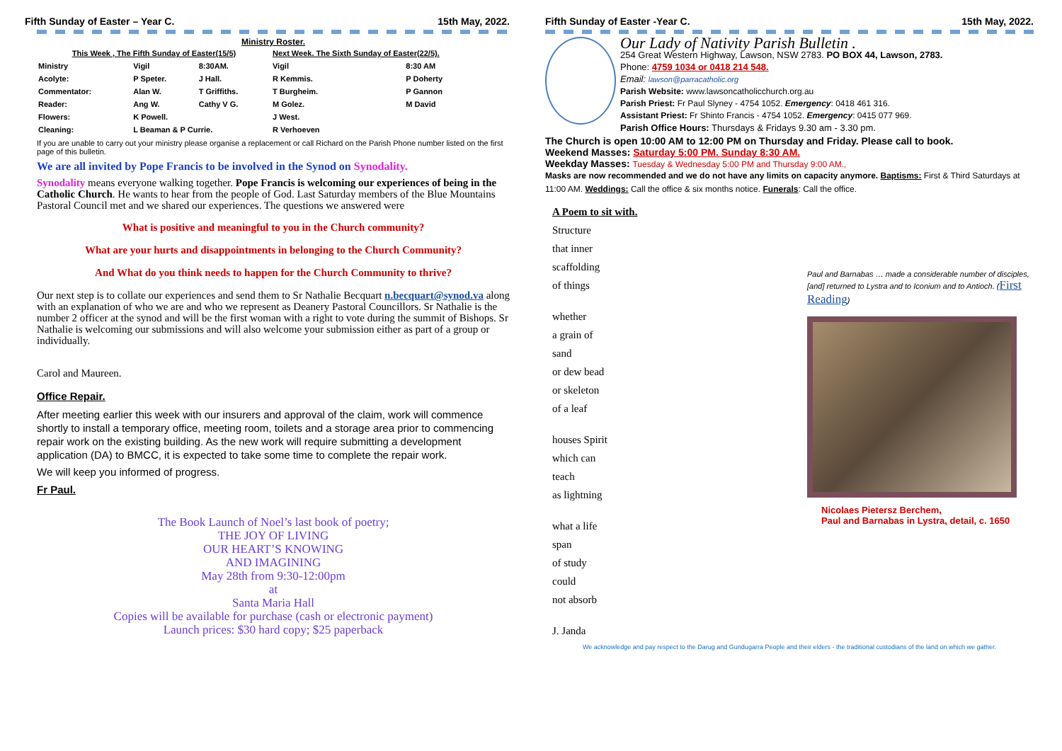Fifth Sunday of Easter – Year C. 15th May, 2022.
Ministry Roster.
| This Week , The Fifth Sunday of Easter(15/5) | | | Next Week. The Sixth Sunday of Easter(22/5). | |
| --- | --- | --- | --- | --- |
| Ministry | Vigil | 8:30AM. | Vigil | 8:30 AM |
| Acolyte: | P Speter. | J Hall. | R Kemmis. | P Doherty |
| Commentator: | Alan W. | T Griffiths. | T Burgheim. | P Gannon |
| Reader: | Ang W. | Cathy V G. | M Golez. | M David |
| Flowers: | K Powell. | | J West. | |
| Cleaning: | L Beaman & P Currie. | | R Verhoeven | |
If you are unable to carry out your ministry please organise a replacement or call Richard on the Parish Phone number listed on the first page of this bulletin.
We are all invited by Pope Francis to be involved in the Synod on Synodality.
Synodality means everyone walking together. Pope Francis is welcoming our experiences of being in the Catholic Church. He wants to hear from the people of God. Last Saturday members of the Blue Mountains Pastoral Council met and we shared our experiences. The questions we answered were
What is positive and meaningful to you in the Church community?
What are your hurts and disappointments in belonging to the Church Community?
And What do you think needs to happen for the Church Community to thrive?
Our next step is to collate our experiences and send them to Sr Nathalie Becquart n.becquart@synod.va along with an explanation of who we are and who we represent as Deanery Pastoral Councillors. Sr Nathalie is the number 2 officer at the synod and will be the first woman with a right to vote during the summit of Bishops. Sr Nathalie is welcoming our submissions and will also welcome your submission either as part of a group or individually.
Carol and Maureen.
Office Repair.
After meeting earlier this week with our insurers and approval of the claim, work will commence shortly to install a temporary office, meeting room, toilets and a storage area prior to commencing repair work on the existing building. As the new work will require submitting a development application (DA) to BMCC, it is expected to take some time to complete the repair work.
We will keep you informed of progress.
Fr Paul.
The Book Launch of Noel’s last book of poetry;
THE JOY OF LIVING
OUR HEART’S KNOWING
AND IMAGINING
May 28th from 9:30-12:00pm
at
Santa Maria Hall
Copies will be available for purchase (cash or electronic payment)
Launch prices: $30 hard copy; $25 paperback
Fifth Sunday of Easter -Year C. 15th May, 2022.
Our Lady of Nativity Parish Bulletin .
254 Great Western Highway, Lawson, NSW 2783. PO BOX 44, Lawson, 2783.
Phone: 4759 1034 or 0418 214 548.
Email: lawson@parracatholic.org
Parish Website: www.lawsoncatholicchurch.org.au
Parish Priest: Fr Paul Slyney - 4754 1052. Emergency: 0418 461 316.
Assistant Priest: Fr Shinto Francis - 4754 1052. Emergency: 0415 077 969.
Parish Office Hours: Thursdays & Fridays 9.30 am - 3.30 pm.
The Church is open 10:00 AM to 12:00 PM on Thursday and Friday. Please call to book.
Weekend Masses: Saturday 5:00 PM. Sunday 8:30 AM.
Weekday Masses: Tuesday & Wednesday 5:00 PM and Thursday 9:00 AM.,
Masks are now recommended and we do not have any limits on capacity anymore. Baptisms: First & Third Saturdays at 11:00 AM. Weddings: Call the office & six months notice. Funerals: Call the office.
A Poem to sit with.
Structure
that inner
scaffolding
of things
whether
a grain of
sand
or dew bead
or skeleton
of a leaf
houses Spirit
which can
teach
as lightning
what a life
span
of study
could
not absorb
J. Janda
Paul and Barnabas … made a considerable number of disciples, [and] returned to Lystra and to Iconium and to Antioch. (First Reading)
Nicolaes Pietersz Berchem,
Paul and Barnabas in Lystra, detail, c. 1650
We acknowledge and pay respect to the Darug and Gundugarra People and their elders - the traditional custodians of the land on which we gather.